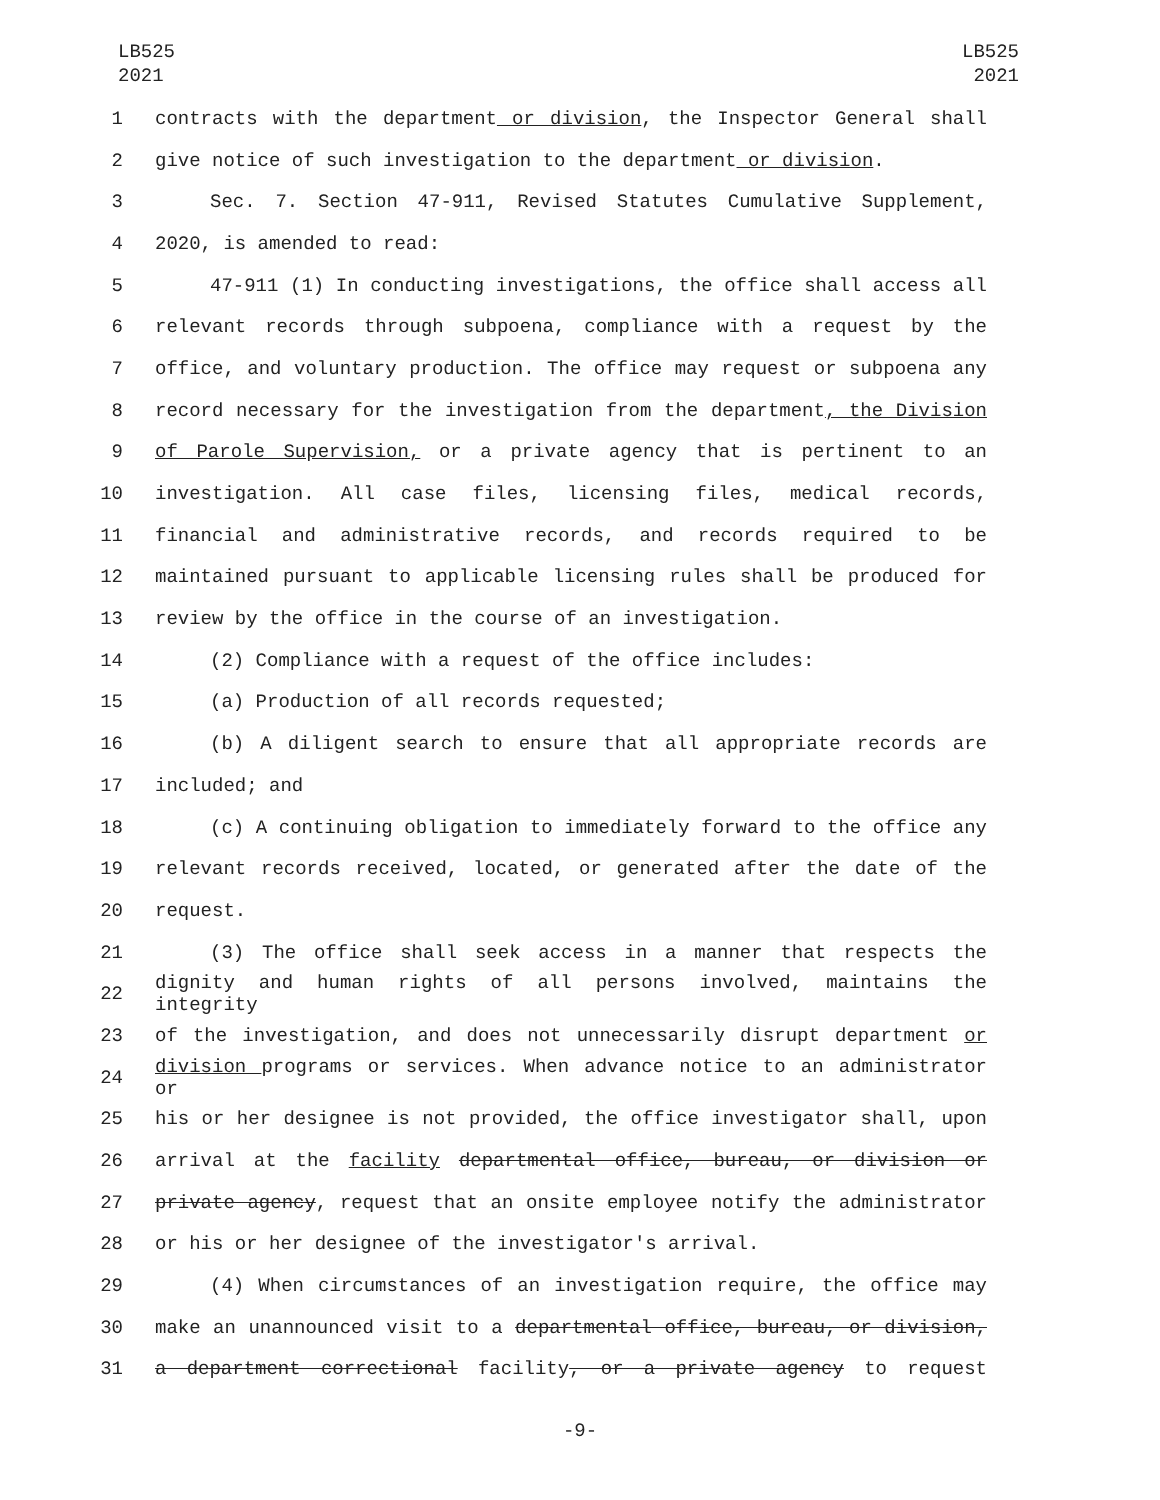LB525
2021
LB525
2021
1 contracts with the department or division, the Inspector General shall
2 give notice of such investigation to the department or division.
3 Sec. 7. Section 47-911, Revised Statutes Cumulative Supplement,
4 2020, is amended to read:
5 47-911 (1) In conducting investigations, the office shall access all
6 relevant records through subpoena, compliance with a request by the
7 office, and voluntary production. The office may request or subpoena any
8 record necessary for the investigation from the department, the Division
9 of Parole Supervision, or a private agency that is pertinent to an
10 investigation. All case files, licensing files, medical records,
11 financial and administrative records, and records required to be
12 maintained pursuant to applicable licensing rules shall be produced for
13 review by the office in the course of an investigation.
14 (2) Compliance with a request of the office includes:
15 (a) Production of all records requested;
16 (b) A diligent search to ensure that all appropriate records are
17 included; and
18 (c) A continuing obligation to immediately forward to the office any
19 relevant records received, located, or generated after the date of the
20 request.
21 (3) The office shall seek access in a manner that respects the
22 dignity and human rights of all persons involved, maintains the integrity
23 of the investigation, and does not unnecessarily disrupt department or
24 division programs or services. When advance notice to an administrator or
25 his or her designee is not provided, the office investigator shall, upon
26 arrival at the facility departmental office, bureau, or division or
27 private agency, request that an onsite employee notify the administrator
28 or his or her designee of the investigator's arrival.
29 (4) When circumstances of an investigation require, the office may
30 make an unannounced visit to a departmental office, bureau, or division,
31 a department correctional facility, or a private agency to request
-9-